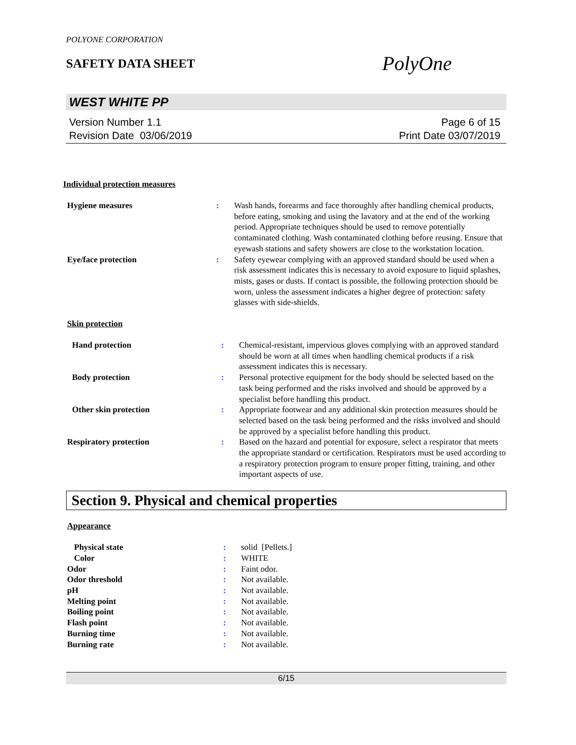POLYONE CORPORATION
SAFETY DATA SHEET
PolyOne
WEST WHITE PP
Version Number 1.1
Revision Date 03/06/2019
Page 6 of 15
Print Date 03/07/2019
Individual protection measures
| Hygiene measures | : | Wash hands, forearms and face thoroughly after handling chemical products, before eating, smoking and using the lavatory and at the end of the working period. Appropriate techniques should be used to remove potentially contaminated clothing. Wash contaminated clothing before reusing. Ensure that eyewash stations and safety showers are close to the workstation location. |
| Eye/face protection | : | Safety eyewear complying with an approved standard should be used when a risk assessment indicates this is necessary to avoid exposure to liquid splashes, mists, gases or dusts. If contact is possible, the following protection should be worn, unless the assessment indicates a higher degree of protection: safety glasses with side-shields. |
Skin protection
| Hand protection | : | Chemical-resistant, impervious gloves complying with an approved standard should be worn at all times when handling chemical products if a risk assessment indicates this is necessary. |
| Body protection | : | Personal protective equipment for the body should be selected based on the task being performed and the risks involved and should be approved by a specialist before handling this product. |
| Other skin protection | : | Appropriate footwear and any additional skin protection measures should be selected based on the task being performed and the risks involved and should be approved by a specialist before handling this product. |
| Respiratory protection | : | Based on the hazard and potential for exposure, select a respirator that meets the appropriate standard or certification. Respirators must be used according to a respiratory protection program to ensure proper fitting, training, and other important aspects of use. |
Section 9. Physical and chemical properties
Appearance
| Physical state | : | solid [Pellets.] |
| Color | : | WHITE |
| Odor | : | Faint odor. |
| Odor threshold | : | Not available. |
| pH | : | Not available. |
| Melting point | : | Not available. |
| Boiling point | : | Not available. |
| Flash point | : | Not available. |
| Burning time | : | Not available. |
| Burning rate | : | Not available. |
6/15